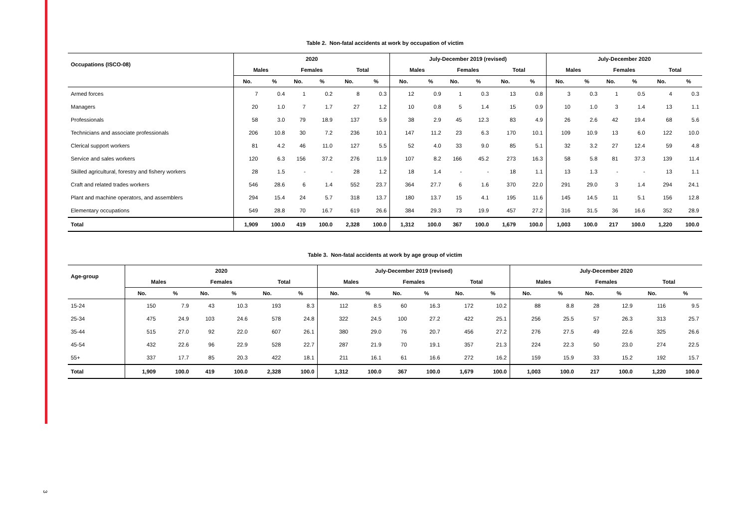Table 2. Non-fatal accidents at work by occupation of victim
| Occupations (ISCO-08) | 2020 | | | | | | July-December 2019 (revised) | | | | | | July-December 2020 | | | | | |
| --- | --- | --- | --- | --- | --- | --- | --- | --- | --- | --- | --- | --- | --- | --- | --- | --- | --- | --- |
| | Males | | Females | | Total | | Males | | Females | | Total | | Males | | Females | | Total | |
| | No. | % | No. | % | No. | % | No. | % | No. | % | No. | % | No. | % | No. | % | No. | % |
| Armed forces | 7 | 0.4 | 1 | 0.2 | 8 | 0.3 | 12 | 0.9 | 1 | 0.3 | 13 | 0.8 | 3 | 0.3 | 1 | 0.5 | 4 | 0.3 |
| Managers | 20 | 1.0 | 7 | 1.7 | 27 | 1.2 | 10 | 0.8 | 5 | 1.4 | 15 | 0.9 | 10 | 1.0 | 3 | 1.4 | 13 | 1.1 |
| Professionals | 58 | 3.0 | 79 | 18.9 | 137 | 5.9 | 38 | 2.9 | 45 | 12.3 | 83 | 4.9 | 26 | 2.6 | 42 | 19.4 | 68 | 5.6 |
| Technicians and associate professionals | 206 | 10.8 | 30 | 7.2 | 236 | 10.1 | 147 | 11.2 | 23 | 6.3 | 170 | 10.1 | 109 | 10.9 | 13 | 6.0 | 122 | 10.0 |
| Clerical support workers | 81 | 4.2 | 46 | 11.0 | 127 | 5.5 | 52 | 4.0 | 33 | 9.0 | 85 | 5.1 | 32 | 3.2 | 27 | 12.4 | 59 | 4.8 |
| Service and sales workers | 120 | 6.3 | 156 | 37.2 | 276 | 11.9 | 107 | 8.2 | 166 | 45.2 | 273 | 16.3 | 58 | 5.8 | 81 | 37.3 | 139 | 11.4 |
| Skilled agricultural, forestry and fishery workers | 28 | 1.5 | - | - | 28 | 1.2 | 18 | 1.4 | - | - | 18 | 1.1 | 13 | 1.3 | - | - | 13 | 1.1 |
| Craft and related trades workers | 546 | 28.6 | 6 | 1.4 | 552 | 23.7 | 364 | 27.7 | 6 | 1.6 | 370 | 22.0 | 291 | 29.0 | 3 | 1.4 | 294 | 24.1 |
| Plant and machine operators, and assemblers | 294 | 15.4 | 24 | 5.7 | 318 | 13.7 | 180 | 13.7 | 15 | 4.1 | 195 | 11.6 | 145 | 14.5 | 11 | 5.1 | 156 | 12.8 |
| Elementary occupations | 549 | 28.8 | 70 | 16.7 | 619 | 26.6 | 384 | 29.3 | 73 | 19.9 | 457 | 27.2 | 316 | 31.5 | 36 | 16.6 | 352 | 28.9 |
| Total | 1,909 | 100.0 | 419 | 100.0 | 2,328 | 100.0 | 1,312 | 100.0 | 367 | 100.0 | 1,679 | 100.0 | 1,003 | 100.0 | 217 | 100.0 | 1,220 | 100.0 |
Table 3. Non-fatal accidents at work by age group of victim
| Age-group | 2020 | | | | | | July-December 2019 (revised) | | | | | | July-December 2020 | | | | | |
| --- | --- | --- | --- | --- | --- | --- | --- | --- | --- | --- | --- | --- | --- | --- | --- | --- | --- | --- |
| | Males | | Females | | Total | | Males | | Females | | Total | | Males | | Females | | Total | |
| | No. | % | No. | % | No. | % | No. | % | No. | % | No. | % | No. | % | No. | % | No. | % |
| 15-24 | 150 | 7.9 | 43 | 10.3 | 193 | 8.3 | 112 | 8.5 | 60 | 16.3 | 172 | 10.2 | 88 | 8.8 | 28 | 12.9 | 116 | 9.5 |
| 25-34 | 475 | 24.9 | 103 | 24.6 | 578 | 24.8 | 322 | 24.5 | 100 | 27.2 | 422 | 25.1 | 256 | 25.5 | 57 | 26.3 | 313 | 25.7 |
| 35-44 | 515 | 27.0 | 92 | 22.0 | 607 | 26.1 | 380 | 29.0 | 76 | 20.7 | 456 | 27.2 | 276 | 27.5 | 49 | 22.6 | 325 | 26.6 |
| 45-54 | 432 | 22.6 | 96 | 22.9 | 528 | 22.7 | 287 | 21.9 | 70 | 19.1 | 357 | 21.3 | 224 | 22.3 | 50 | 23.0 | 274 | 22.5 |
| 55+ | 337 | 17.7 | 85 | 20.3 | 422 | 18.1 | 211 | 16.1 | 61 | 16.6 | 272 | 16.2 | 159 | 15.9 | 33 | 15.2 | 192 | 15.7 |
| Total | 1,909 | 100.0 | 419 | 100.0 | 2,328 | 100.0 | 1,312 | 100.0 | 367 | 100.0 | 1,679 | 100.0 | 1,003 | 100.0 | 217 | 100.0 | 1,220 | 100.0 |
3